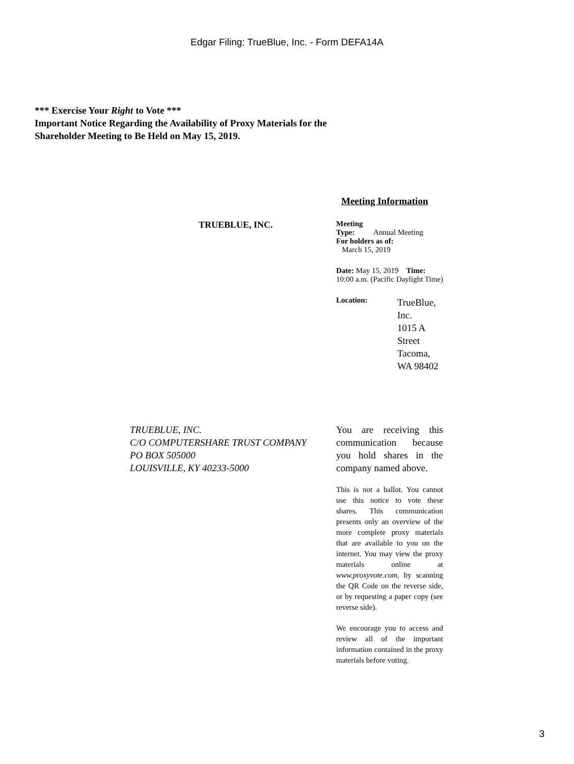Edgar Filing: TrueBlue, Inc. - Form DEFA14A
*** Exercise Your Right to Vote ***
Important Notice Regarding the Availability of Proxy Materials for the
Shareholder Meeting to Be Held on May 15, 2019.
Meeting Information
TRUEBLUE, INC.
Meeting
Type: Annual Meeting
For holders as of:
March 15, 2019
Date: May 15, 2019 Time: 10:00 a.m. (Pacific Daylight Time)
Location: TrueBlue, Inc.
1015 A Street
Tacoma, WA 98402
TRUEBLUE, INC.
C/O COMPUTERSHARE TRUST COMPANY
PO BOX 505000
LOUISVILLE, KY 40233-5000
You are receiving this communication because you hold shares in the company named above.
This is not a ballot. You cannot use this notice to vote these shares. This communication presents only an overview of the more complete proxy materials that are available to you on the internet. You may view the proxy materials online at www.proxyvote.com, by scanning the QR Code on the reverse side, or by requesting a paper copy (see reverse side).
We encourage you to access and review all of the important information contained in the proxy materials before voting.
3